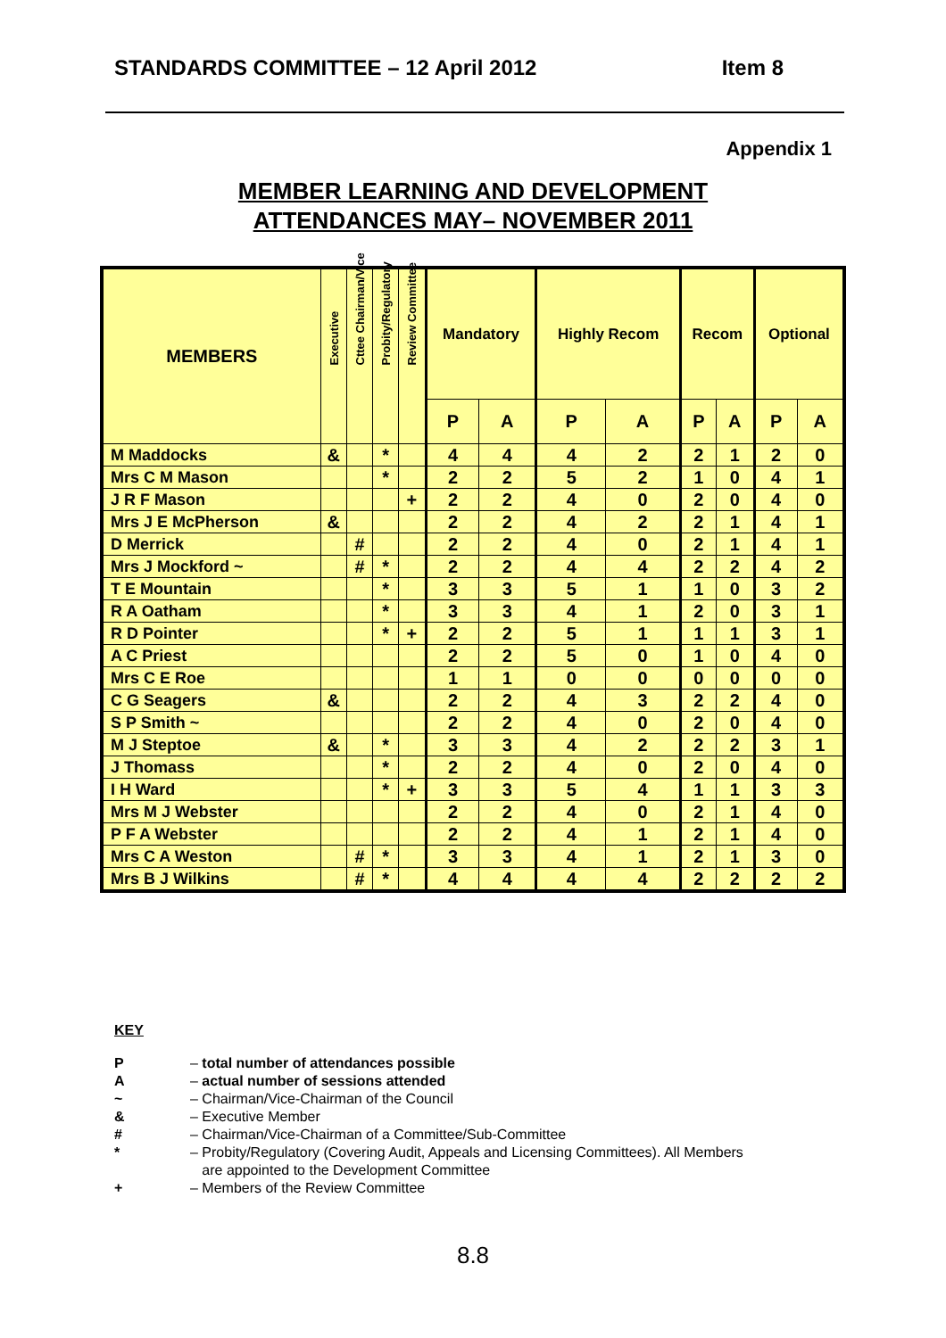STANDARDS COMMITTEE – 12 April 2012 Item 8
Appendix 1
MEMBER LEARNING AND DEVELOPMENT
ATTENDANCES MAY– NOVEMBER 2011
| MEMBERS | Executive | Cttee Chairman/Vice | Probity/Regulatory | Review Committee | Mandatory | | Highly Recom | | Recom | | Optional | |
| --- | --- | --- | --- | --- | --- | --- | --- | --- | --- | --- | --- | --- |
| | | | | | P | A | P | A | P | A | P | A |
| M Maddocks | & | | * | | 4 | 4 | 4 | 2 | 2 | 1 | 2 | 0 |
| Mrs C M Mason | | | * | | 2 | 2 | 5 | 2 | 1 | 0 | 4 | 1 |
| J R F Mason | | | | + | 2 | 2 | 4 | 0 | 2 | 0 | 4 | 0 |
| Mrs J E McPherson | & | | | | 2 | 2 | 4 | 2 | 2 | 1 | 4 | 1 |
| D Merrick | | # | | | 2 | 2 | 4 | 0 | 2 | 1 | 4 | 1 |
| Mrs J Mockford ~ | | # | * | | 2 | 2 | 4 | 4 | 2 | 2 | 4 | 2 |
| T E Mountain | | | * | | 3 | 3 | 5 | 1 | 1 | 0 | 3 | 2 |
| R A Oatham | | | * | | 3 | 3 | 4 | 1 | 2 | 0 | 3 | 1 |
| R D Pointer | | | * | + | 2 | 2 | 5 | 1 | 1 | 1 | 3 | 1 |
| A C Priest | | | | | 2 | 2 | 5 | 0 | 1 | 0 | 4 | 0 |
| Mrs C E Roe | | | | | 1 | 1 | 0 | 0 | 0 | 0 | 0 | 0 |
| C G Seagers | & | | | | 2 | 2 | 4 | 3 | 2 | 2 | 4 | 0 |
| S P Smith ~ | | | | | 2 | 2 | 4 | 0 | 2 | 0 | 4 | 0 |
| M J Steptoe | & | | * | | 3 | 3 | 4 | 2 | 2 | 2 | 3 | 1 |
| J Thomass | | | * | | 2 | 2 | 4 | 0 | 2 | 0 | 4 | 0 |
| I H Ward | | | * | + | 3 | 3 | 5 | 4 | 1 | 1 | 3 | 3 |
| Mrs M J Webster | | | | | 2 | 2 | 4 | 0 | 2 | 1 | 4 | 0 |
| P F A Webster | | | | | 2 | 2 | 4 | 1 | 2 | 1 | 4 | 0 |
| Mrs C A Weston | | # | * | | 3 | 3 | 4 | 1 | 2 | 1 | 3 | 0 |
| Mrs B J Wilkins | | # | * | | 4 | 4 | 4 | 4 | 2 | 2 | 2 | 2 |
KEY
P – total number of attendances possible
A – actual number of sessions attended
~ – Chairman/Vice-Chairman of the Council
& – Executive Member
# – Chairman/Vice-Chairman of a Committee/Sub-Committee
* – Probity/Regulatory (Covering Audit, Appeals and Licensing Committees). All Members
are appointed to the Development Committee
+ – Members of the Review Committee
8.8